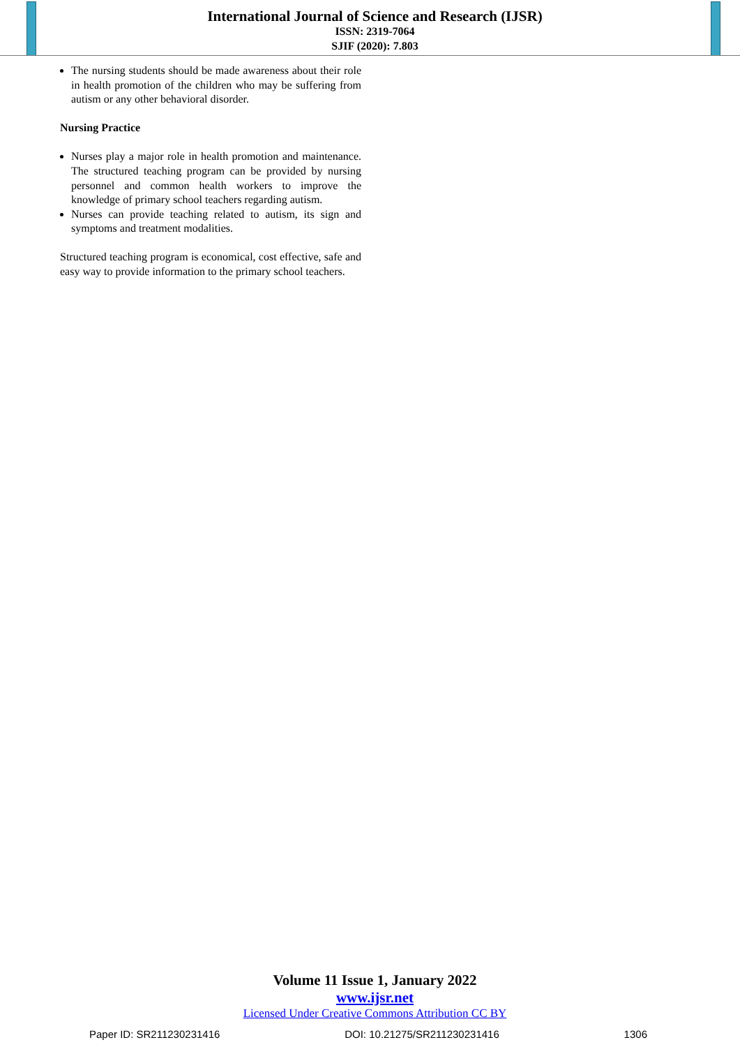International Journal of Science and Research (IJSR)
ISSN: 2319-7064
SJIF (2020): 7.803
The nursing students should be made awareness about their role in health promotion of the children who may be suffering from autism or any other behavioral disorder.
Nursing Practice
Nurses play a major role in health promotion and maintenance. The structured teaching program can be provided by nursing personnel and common health workers to improve the knowledge of primary school teachers regarding autism.
Nurses can provide teaching related to autism, its sign and symptoms and treatment modalities.
Structured teaching program is economical, cost effective, safe and easy way to provide information to the primary school teachers.
Volume 11 Issue 1, January 2022
www.ijsr.net
Licensed Under Creative Commons Attribution CC BY
Paper ID: SR211230231416 DOI: 10.21275/SR211230231416 1306